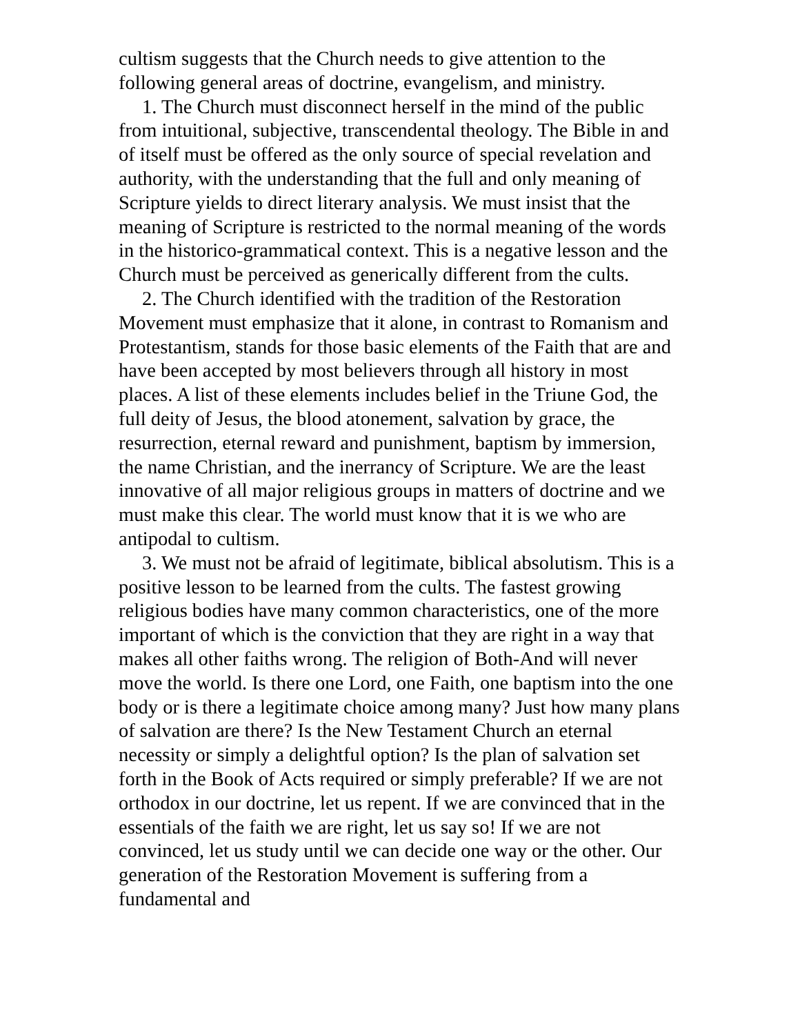cultism suggests that the Church needs to give attention to the following general areas of doctrine, evangelism, and ministry.
1. The Church must disconnect herself in the mind of the public from intuitional, subjective, transcendental theology. The Bible in and of itself must be offered as the only source of special revelation and authority, with the understanding that the full and only meaning of Scripture yields to direct literary analysis. We must insist that the meaning of Scripture is restricted to the normal meaning of the words in the historico-grammatical context. This is a negative lesson and the Church must be perceived as generically different from the cults.
2. The Church identified with the tradition of the Restoration Movement must emphasize that it alone, in contrast to Romanism and Protestantism, stands for those basic elements of the Faith that are and have been accepted by most believers through all history in most places. A list of these elements includes belief in the Triune God, the full deity of Jesus, the blood atonement, salvation by grace, the resurrection, eternal reward and punishment, baptism by immersion, the name Christian, and the inerrancy of Scripture. We are the least innovative of all major religious groups in matters of doctrine and we must make this clear. The world must know that it is we who are antipodal to cultism.
3. We must not be afraid of legitimate, biblical absolutism. This is a positive lesson to be learned from the cults. The fastest growing religious bodies have many common characteristics, one of the more important of which is the conviction that they are right in a way that makes all other faiths wrong. The religion of Both-And will never move the world. Is there one Lord, one Faith, one baptism into the one body or is there a legitimate choice among many? Just how many plans of salvation are there? Is the New Testament Church an eternal necessity or simply a delightful option? Is the plan of salvation set forth in the Book of Acts required or simply preferable? If we are not orthodox in our doctrine, let us repent. If we are convinced that in the essentials of the faith we are right, let us say so! If we are not convinced, let us study until we can decide one way or the other. Our generation of the Restoration Movement is suffering from a fundamental and